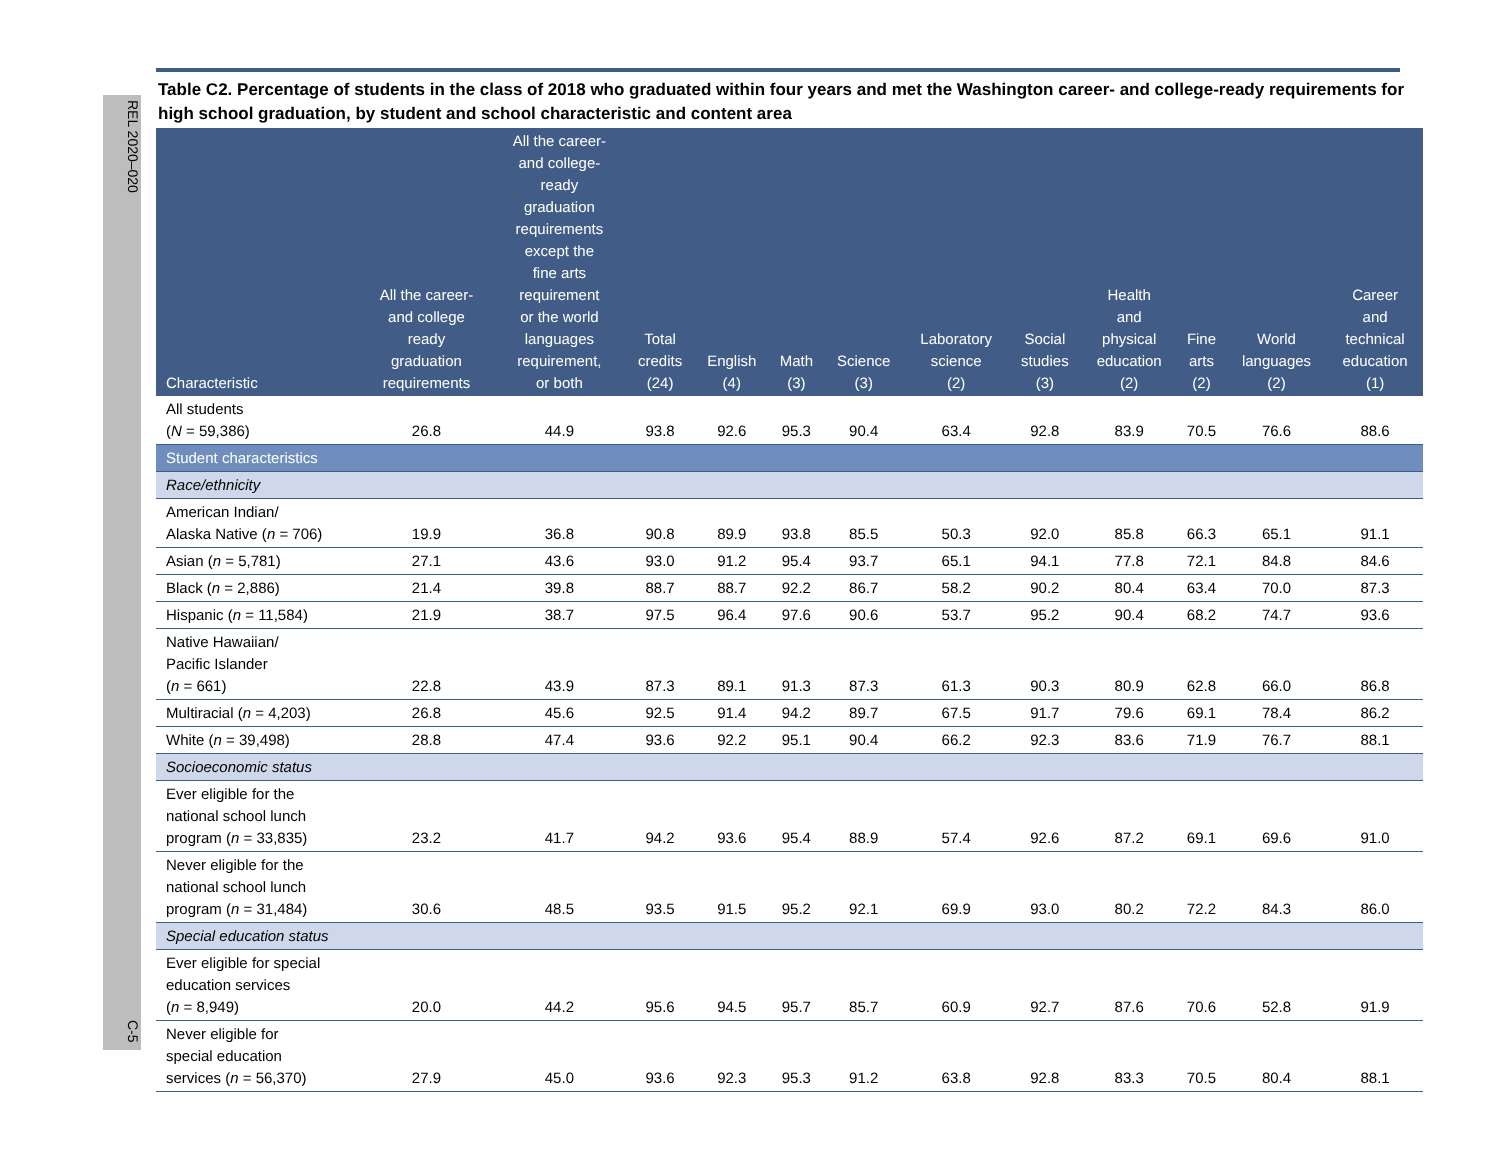REL 2020–020
C-5
Table C2. Percentage of students in the class of 2018 who graduated within four years and met the Washington career- and college-ready requirements for high school graduation, by student and school characteristic and content area
| Characteristic | All the career- and college ready graduation requirements | All the career- and college- ready graduation requirements except the fine arts requirement or the world languages requirement, or both | Total credits (24) | English (4) | Math (3) | Science (3) | Laboratory science (2) | Social studies (3) | Health and physical education (2) | Fine arts (2) | World languages (2) | Career and technical education (1) |
| --- | --- | --- | --- | --- | --- | --- | --- | --- | --- | --- | --- | --- |
| All students ( N = 59,386) | 26.8 | 44.9 | 93.8 | 92.6 | 95.3 | 90.4 | 63.4 | 92.8 | 83.9 | 70.5 | 76.6 | 88.6 |
| Student characteristics | | | | | | | | | | | | |
| Race/ethnicity | | | | | | | | | | | | |
| American Indian/ Alaska Native ( n = 706) | 19.9 | 36.8 | 90.8 | 89.9 | 93.8 | 85.5 | 50.3 | 92.0 | 85.8 | 66.3 | 65.1 | 91.1 |
| Asian ( n = 5,781) | 27.1 | 43.6 | 93.0 | 91.2 | 95.4 | 93.7 | 65.1 | 94.1 | 77.8 | 72.1 | 84.8 | 84.6 |
| Black ( n = 2,886) | 21.4 | 39.8 | 88.7 | 88.7 | 92.2 | 86.7 | 58.2 | 90.2 | 80.4 | 63.4 | 70.0 | 87.3 |
| Hispanic ( n = 11,584) | 21.9 | 38.7 | 97.5 | 96.4 | 97.6 | 90.6 | 53.7 | 95.2 | 90.4 | 68.2 | 74.7 | 93.6 |
| Native Hawaiian/ Pacific Islander ( n = 661) | 22.8 | 43.9 | 87.3 | 89.1 | 91.3 | 87.3 | 61.3 | 90.3 | 80.9 | 62.8 | 66.0 | 86.8 |
| Multiracial ( n = 4,203) | 26.8 | 45.6 | 92.5 | 91.4 | 94.2 | 89.7 | 67.5 | 91.7 | 79.6 | 69.1 | 78.4 | 86.2 |
| White ( n = 39,498) | 28.8 | 47.4 | 93.6 | 92.2 | 95.1 | 90.4 | 66.2 | 92.3 | 83.6 | 71.9 | 76.7 | 88.1 |
| Socioeconomic status | | | | | | | | | | | | |
| Ever eligible for the national school lunch program ( n = 33,835) | 23.2 | 41.7 | 94.2 | 93.6 | 95.4 | 88.9 | 57.4 | 92.6 | 87.2 | 69.1 | 69.6 | 91.0 |
| Never eligible for the national school lunch program ( n = 31,484) | 30.6 | 48.5 | 93.5 | 91.5 | 95.2 | 92.1 | 69.9 | 93.0 | 80.2 | 72.2 | 84.3 | 86.0 |
| Special education status | | | | | | | | | | | | |
| Ever eligible for special education services ( n = 8,949) | 20.0 | 44.2 | 95.6 | 94.5 | 95.7 | 85.7 | 60.9 | 92.7 | 87.6 | 70.6 | 52.8 | 91.9 |
| Never eligible for special education services ( n = 56,370) | 27.9 | 45.0 | 93.6 | 92.3 | 95.3 | 91.2 | 63.8 | 92.8 | 83.3 | 70.5 | 80.4 | 88.1 |